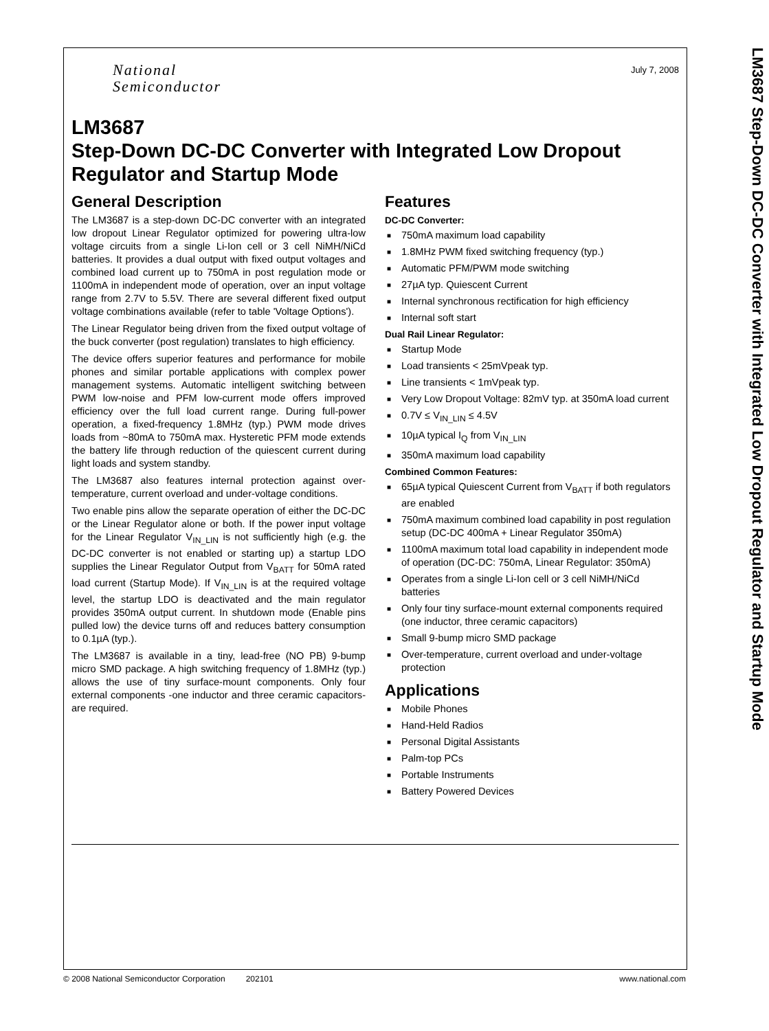National
Semiconductor
July 7, 2008
LM3687
Step-Down DC-DC Converter with Integrated Low Dropout Regulator and Startup Mode
General Description
The LM3687 is a step-down DC-DC converter with an integrated low dropout Linear Regulator optimized for powering ultra-low voltage circuits from a single Li-Ion cell or 3 cell NiMH/NiCd batteries. It provides a dual output with fixed output voltages and combined load current up to 750mA in post regulation mode or 1100mA in independent mode of operation, over an input voltage range from 2.7V to 5.5V. There are several different fixed output voltage combinations available (refer to table 'Voltage Options').
The Linear Regulator being driven from the fixed output voltage of the buck converter (post regulation) translates to high efficiency.
The device offers superior features and performance for mobile phones and similar portable applications with complex power management systems. Automatic intelligent switching between PWM low-noise and PFM low-current mode offers improved efficiency over the full load current range. During full-power operation, a fixed-frequency 1.8MHz (typ.) PWM mode drives loads from ~80mA to 750mA max. Hysteretic PFM mode extends the battery life through reduction of the quiescent current during light loads and system standby.
The LM3687 also features internal protection against over-temperature, current overload and under-voltage conditions.
Two enable pins allow the separate operation of either the DC-DC or the Linear Regulator alone or both. If the power input voltage for the Linear Regulator V<sub>IN_LIN</sub> is not sufficiently high (e.g. the DC-DC converter is not enabled or starting up) a startup LDO supplies the Linear Regulator Output from V<sub>BATT</sub> for 50mA rated load current (Startup Mode). If V<sub>IN_LIN</sub> is at the required voltage level, the startup LDO is deactivated and the main regulator provides 350mA output current. In shutdown mode (Enable pins pulled low) the device turns off and reduces battery consumption to 0.1µA (typ.).
The LM3687 is available in a tiny, lead-free (NO PB) 9-bump micro SMD package. A high switching frequency of 1.8MHz (typ.) allows the use of tiny surface-mount components. Only four external components -one inductor and three ceramic capacitors- are required.
Features
DC-DC Converter:
■ 750mA maximum load capability
■ 1.8MHz PWM fixed switching frequency (typ.)
■ Automatic PFM/PWM mode switching
■ 27µA typ. Quiescent Current
■ Internal synchronous rectification for high efficiency
■ Internal soft start
Dual Rail Linear Regulator:
■ Startup Mode
■ Load transients < 25mVpeak typ.
■ Line transients < 1mVpeak typ.
■ Very Low Dropout Voltage: 82mV typ. at 350mA load current
■ 0.7V ≤ V<sub>IN_LIN</sub> ≤ 4.5V
■ 10µA typical I<sub>Q</sub> from V<sub>IN_LIN</sub>
■ 350mA maximum load capability
Combined Common Features:
■ 65µA typical Quiescent Current from V<sub>BATT</sub> if both regulators are enabled
■ 750mA maximum combined load capability in post regulation setup (DC-DC 400mA + Linear Regulator 350mA)
■ 1100mA maximum total load capability in independent mode of operation (DC-DC: 750mA, Linear Regulator: 350mA)
■ Operates from a single Li-Ion cell or 3 cell NiMH/NiCd batteries
■ Only four tiny surface-mount external components required (one inductor, three ceramic capacitors)
■ Small 9-bump micro SMD package
■ Over-temperature, current overload and under-voltage protection
Applications
■ Mobile Phones
■ Hand-Held Radios
■ Personal Digital Assistants
■ Palm-top PCs
■ Portable Instruments
■ Battery Powered Devices
LM3687 Step-Down DC-DC Converter with Integrated Low Dropout Regulator and Startup Mode
© 2008 National Semiconductor Corporation 202101 www.national.com